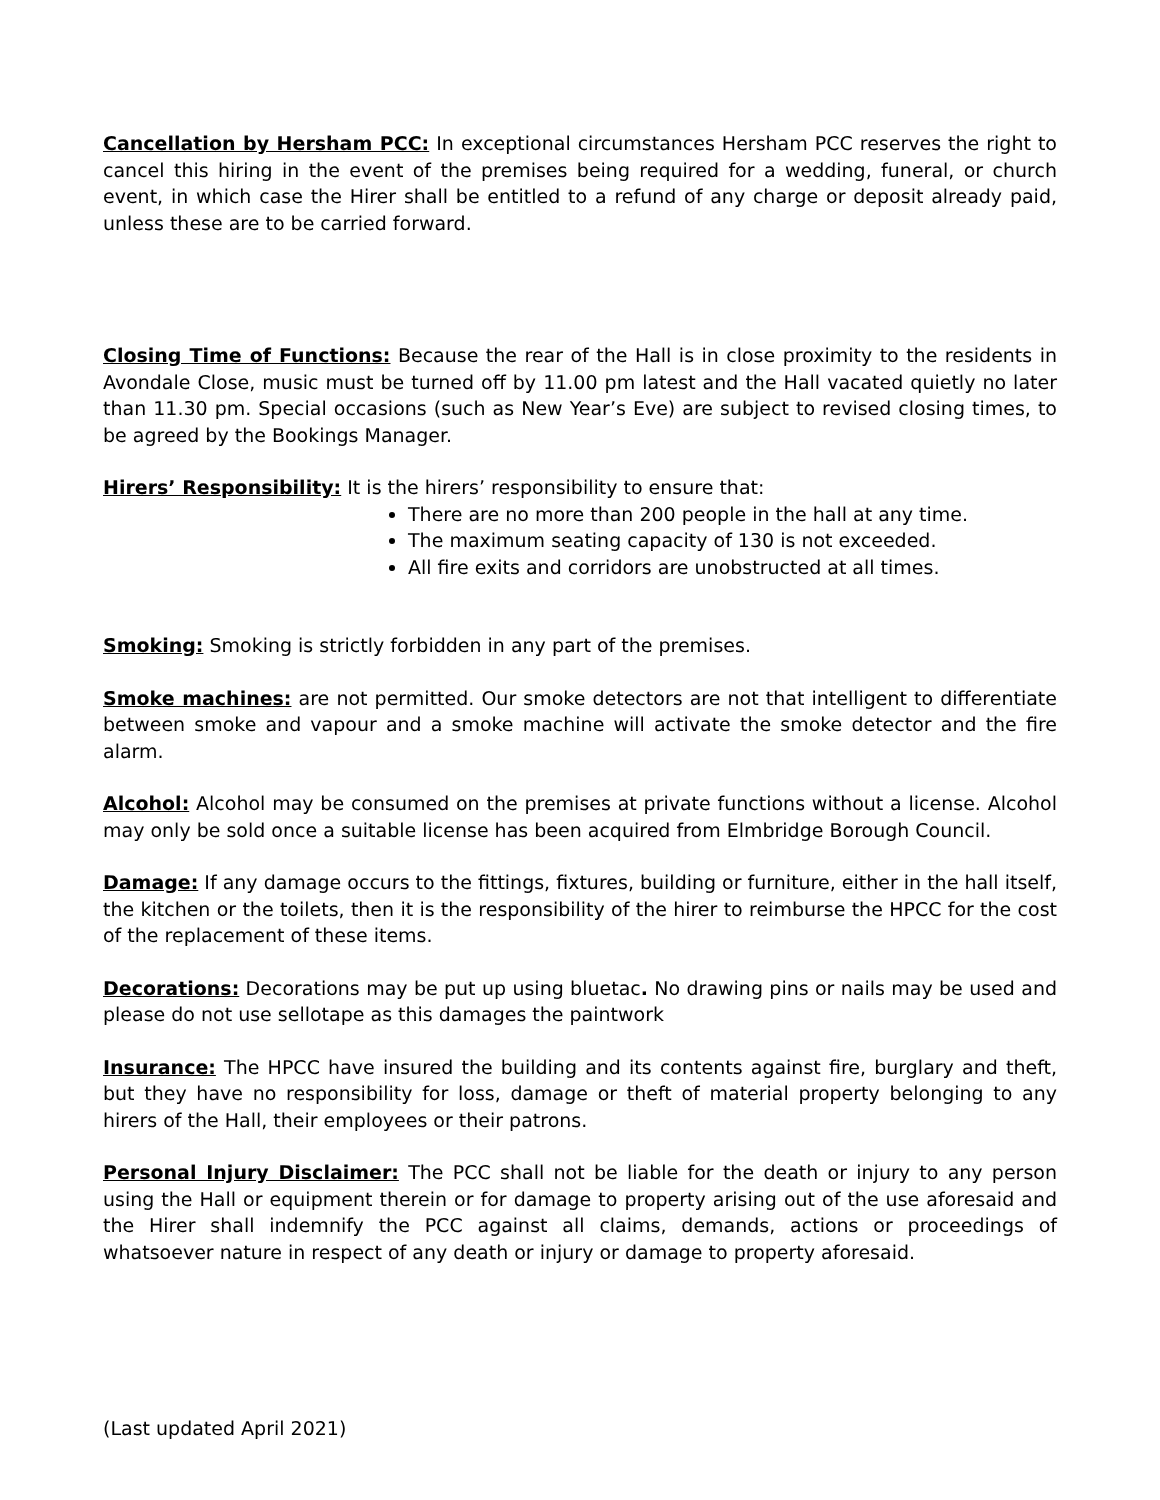Cancellation by Hersham PCC: In exceptional circumstances Hersham PCC reserves the right to cancel this hiring in the event of the premises being required for a wedding, funeral, or church event, in which case the Hirer shall be entitled to a refund of any charge or deposit already paid, unless these are to be carried forward.
Closing Time of Functions: Because the rear of the Hall is in close proximity to the residents in Avondale Close, music must be turned off by 11.00 pm latest and the Hall vacated quietly no later than 11.30 pm. Special occasions (such as New Year’s Eve) are subject to revised closing times, to be agreed by the Bookings Manager.
Hirers’ Responsibility: It is the hirers’ responsibility to ensure that:
There are no more than 200 people in the hall at any time.
The maximum seating capacity of 130 is not exceeded.
All fire exits and corridors are unobstructed at all times.
Smoking: Smoking is strictly forbidden in any part of the premises.
Smoke machines: are not permitted. Our smoke detectors are not that intelligent to differentiate between smoke and vapour and a smoke machine will activate the smoke detector and the fire alarm.
Alcohol: Alcohol may be consumed on the premises at private functions without a license. Alcohol may only be sold once a suitable license has been acquired from Elmbridge Borough Council.
Damage: If any damage occurs to the fittings, fixtures, building or furniture, either in the hall itself, the kitchen or the toilets, then it is the responsibility of the hirer to reimburse the HPCC for the cost of the replacement of these items.
Decorations: Decorations may be put up using bluetac. No drawing pins or nails may be used and please do not use sellotape as this damages the paintwork
Insurance: The HPCC have insured the building and its contents against fire, burglary and theft, but they have no responsibility for loss, damage or theft of material property belonging to any hirers of the Hall, their employees or their patrons.
Personal Injury Disclaimer: The PCC shall not be liable for the death or injury to any person using the Hall or equipment therein or for damage to property arising out of the use aforesaid and the Hirer shall indemnify the PCC against all claims, demands, actions or proceedings of whatsoever nature in respect of any death or injury or damage to property aforesaid.
(Last updated April 2021)